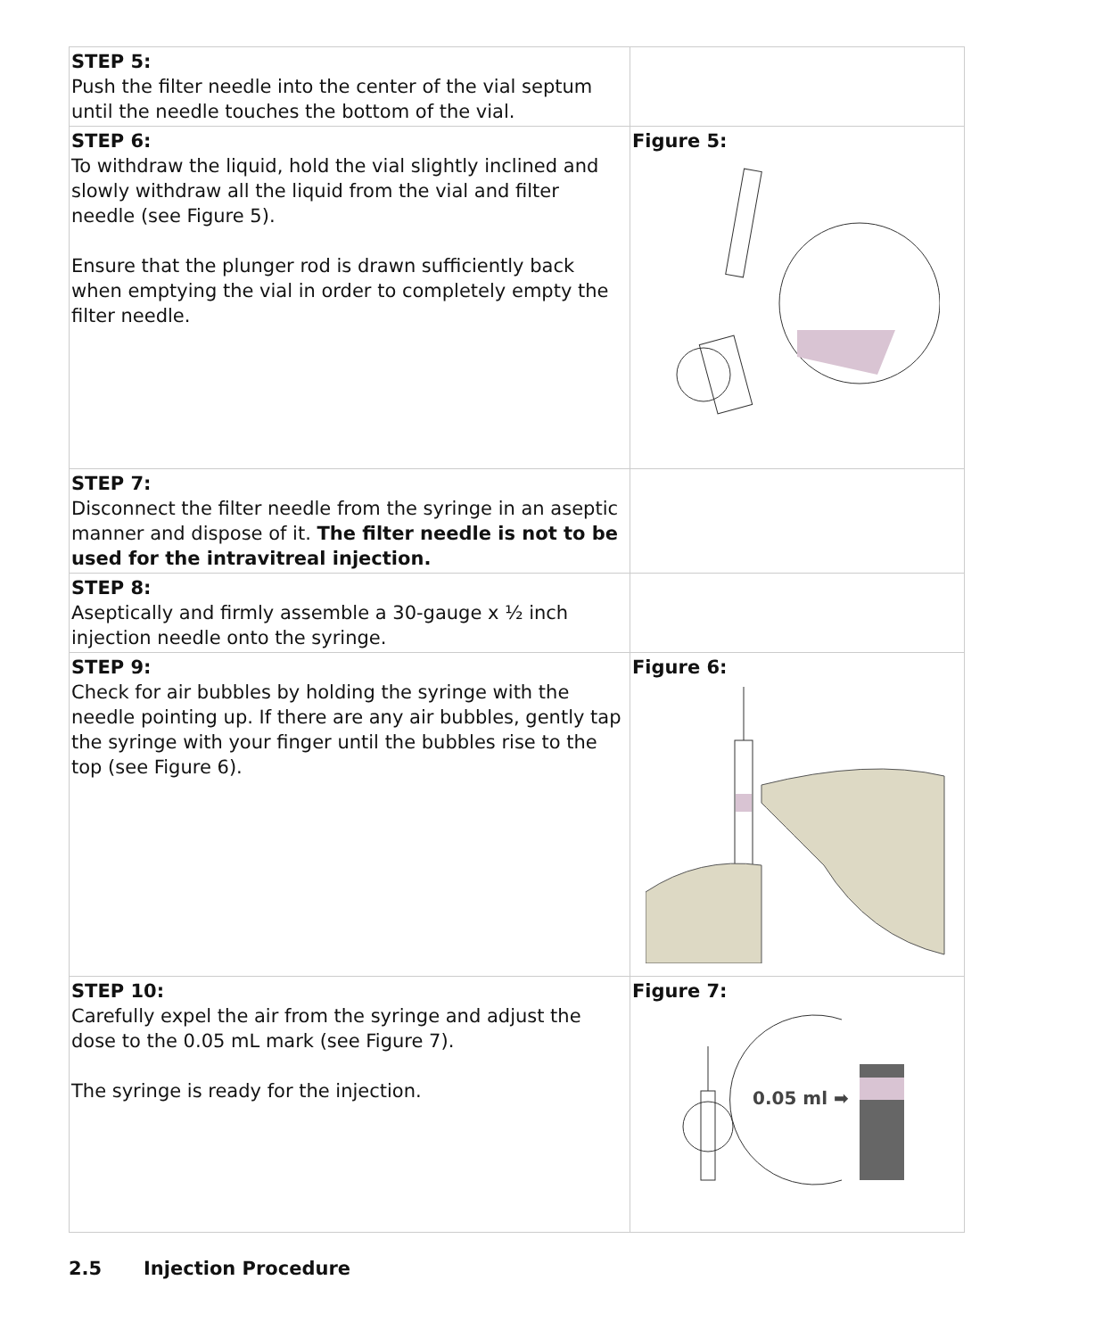| STEP 5: Push the filter needle into the center of the vial septum until the needle touches the bottom of the vial. | |
| STEP 6: To withdraw the liquid, hold the vial slightly inclined and slowly withdraw all the liquid from the vial and filter needle (see Figure 5). Ensure that the plunger rod is drawn sufficiently back when emptying the vial in order to completely empty the filter needle. | Figure 5: |
| STEP 7: Disconnect the filter needle from the syringe in an aseptic manner and dispose of it. The filter needle is not to be used for the intravitreal injection. | |
| STEP 8: Aseptically and firmly assemble a 30-gauge x ½ inch injection needle onto the syringe. | |
| STEP 9: Check for air bubbles by holding the syringe with the needle pointing up. If there are any air bubbles, gently tap the syringe with your finger until the bubbles rise to the top (see Figure 6). | Figure 6: |
| STEP 10: Carefully expel the air from the syringe and adjust the dose to the 0.05 mL mark (see Figure 7). The syringe is ready for the injection. | Figure 7: 0.05 ml ➡ |
2.5 Injection Procedure